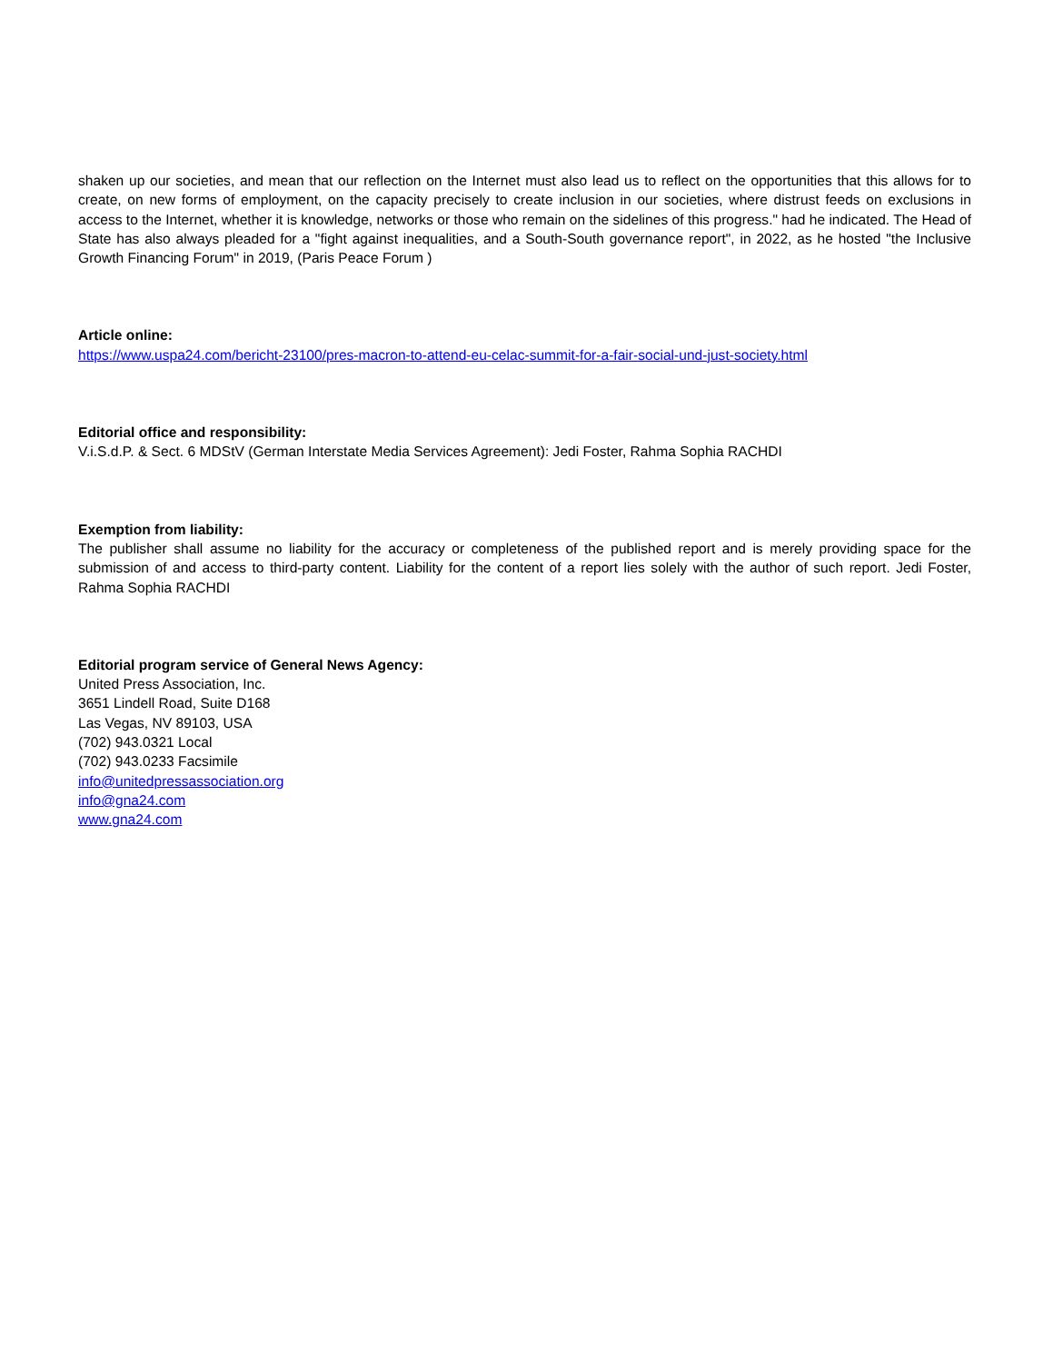shaken up our societies, and mean that our reflection on the Internet must also lead us to reflect on the opportunities that this allows for to create, on new forms of employment, on the capacity precisely to create inclusion in our societies, where distrust feeds on exclusions in access to the Internet, whether it is knowledge, networks or those who remain on the sidelines of this progress." had he indicated. The Head of State has also always pleaded for a "fight against inequalities, and a South-South governance report", in 2022, as he hosted "the Inclusive Growth Financing Forum" in 2019, (Paris Peace Forum )
Article online:
https://www.uspa24.com/bericht-23100/pres-macron-to-attend-eu-celac-summit-for-a-fair-social-und-just-society.html
Editorial office and responsibility:
V.i.S.d.P. & Sect. 6 MDStV (German Interstate Media Services Agreement): Jedi Foster, Rahma Sophia RACHDI
Exemption from liability:
The publisher shall assume no liability for the accuracy or completeness of the published report and is merely providing space for the submission of and access to third-party content. Liability for the content of a report lies solely with the author of such report. Jedi Foster, Rahma Sophia RACHDI
Editorial program service of General News Agency:
United Press Association, Inc.
3651 Lindell Road, Suite D168
Las Vegas, NV 89103, USA
(702) 943.0321 Local
(702) 943.0233 Facsimile
info@unitedpressassociation.org
info@gna24.com
www.gna24.com